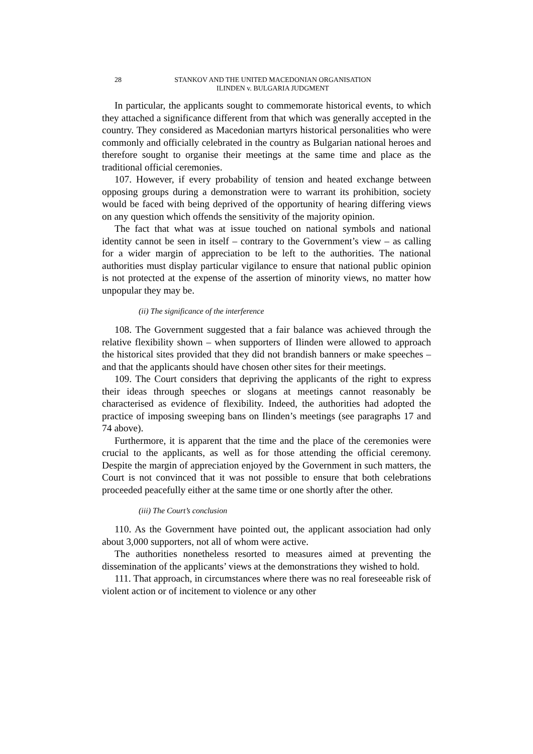28 STANKOV AND THE UNITED MACEDONIAN ORGANISATION
ILINDEN v. BULGARIA JUDGMENT
In particular, the applicants sought to commemorate historical events, to which they attached a significance different from that which was generally accepted in the country. They considered as Macedonian martyrs historical personalities who were commonly and officially celebrated in the country as Bulgarian national heroes and therefore sought to organise their meetings at the same time and place as the traditional official ceremonies.
107. However, if every probability of tension and heated exchange between opposing groups during a demonstration were to warrant its prohibition, society would be faced with being deprived of the opportunity of hearing differing views on any question which offends the sensitivity of the majority opinion.
The fact that what was at issue touched on national symbols and national identity cannot be seen in itself – contrary to the Government’s view – as calling for a wider margin of appreciation to be left to the authorities. The national authorities must display particular vigilance to ensure that national public opinion is not protected at the expense of the assertion of minority views, no matter how unpopular they may be.
(ii) The significance of the interference
108. The Government suggested that a fair balance was achieved through the relative flexibility shown – when supporters of Ilinden were allowed to approach the historical sites provided that they did not brandish banners or make speeches – and that the applicants should have chosen other sites for their meetings.
109. The Court considers that depriving the applicants of the right to express their ideas through speeches or slogans at meetings cannot reasonably be characterised as evidence of flexibility. Indeed, the authorities had adopted the practice of imposing sweeping bans on Ilinden’s meetings (see paragraphs 17 and 74 above).
Furthermore, it is apparent that the time and the place of the ceremonies were crucial to the applicants, as well as for those attending the official ceremony. Despite the margin of appreciation enjoyed by the Government in such matters, the Court is not convinced that it was not possible to ensure that both celebrations proceeded peacefully either at the same time or one shortly after the other.
(iii) The Court’s conclusion
110. As the Government have pointed out, the applicant association had only about 3,000 supporters, not all of whom were active.
The authorities nonetheless resorted to measures aimed at preventing the dissemination of the applicants’ views at the demonstrations they wished to hold.
111. That approach, in circumstances where there was no real foreseeable risk of violent action or of incitement to violence or any other